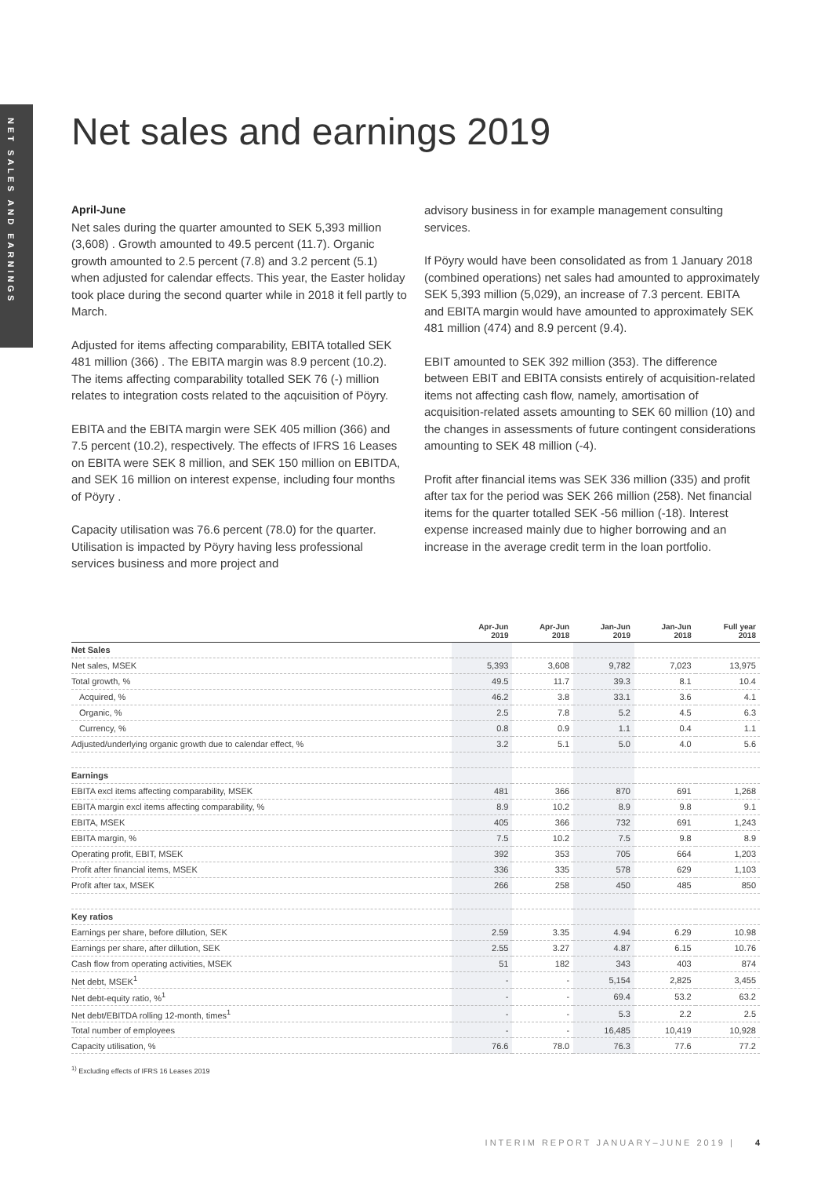NET SALES AND EARNINGS
Net sales and earnings 2019
April-June
Net sales during the quarter amounted to SEK 5,393 million (3,608) . Growth amounted to 49.5 percent (11.7). Organic growth amounted to 2.5 percent (7.8) and 3.2 percent (5.1) when adjusted for calendar effects. This year, the Easter holiday took place during the second quarter while in 2018 it fell partly to March.
Adjusted for items affecting comparability, EBITA totalled SEK 481 million (366) . The EBITA margin was 8.9 percent (10.2). The items affecting comparability totalled SEK 76 (-) million relates to integration costs related to the aqcuisition of Pöyry.
EBITA and the EBITA margin were SEK 405 million (366) and 7.5 percent (10.2), respectively. The effects of IFRS 16 Leases on EBITA were SEK 8 million, and SEK 150 million on EBITDA, and SEK 16 million on interest expense, including four months of Pöyry .
Capacity utilisation was 76.6 percent (78.0) for the quarter. Utilisation is impacted by Pöyry having less professional services business and more project and
advisory business in for example management consulting services.
If Pöyry would have been consolidated as from 1 January 2018 (combined operations) net sales had amounted to approximately SEK 5,393 million (5,029), an increase of 7.3 percent. EBITA and EBITA margin would have amounted to approximately SEK 481 million (474) and 8.9 percent (9.4).
EBIT amounted to SEK 392 million (353). The difference between EBIT and EBITA consists entirely of acquisition-related items not affecting cash flow, namely, amortisation of acquisition-related assets amounting to SEK 60 million (10) and the changes in assessments of future contingent considerations amounting to SEK 48 million (-4).
Profit after financial items was SEK 336 million (335) and profit after tax for the period was SEK 266 million (258). Net financial items for the quarter totalled SEK -56 million (-18). Interest expense increased mainly due to higher borrowing and an increase in the average credit term in the loan portfolio.
| | Apr-Jun 2019 | Apr-Jun 2018 | Jan-Jun 2019 | Jan-Jun 2018 | Full year 2018 |
| --- | --- | --- | --- | --- | --- |
| Net Sales | | | | | |
| Net sales, MSEK | 5,393 | 3,608 | 9,782 | 7,023 | 13,975 |
| Total growth, % | 49.5 | 11.7 | 39.3 | 8.1 | 10.4 |
| Acquired, % | 46.2 | 3.8 | 33.1 | 3.6 | 4.1 |
| Organic, % | 2.5 | 7.8 | 5.2 | 4.5 | 6.3 |
| Currency, % | 0.8 | 0.9 | 1.1 | 0.4 | 1.1 |
| Adjusted/underlying organic growth due to calendar effect, % | 3.2 | 5.1 | 5.0 | 4.0 | 5.6 |
| Earnings | | | | | |
| EBITA excl items affecting comparability, MSEK | 481 | 366 | 870 | 691 | 1,268 |
| EBITA margin excl items affecting comparability, % | 8.9 | 10.2 | 8.9 | 9.8 | 9.1 |
| EBITA, MSEK | 405 | 366 | 732 | 691 | 1,243 |
| EBITA margin, % | 7.5 | 10.2 | 7.5 | 9.8 | 8.9 |
| Operating profit, EBIT, MSEK | 392 | 353 | 705 | 664 | 1,203 |
| Profit after financial items, MSEK | 336 | 335 | 578 | 629 | 1,103 |
| Profit after tax, MSEK | 266 | 258 | 450 | 485 | 850 |
| Key ratios | | | | | |
| Earnings per share, before dillution, SEK | 2.59 | 3.35 | 4.94 | 6.29 | 10.98 |
| Earnings per share, after dillution, SEK | 2.55 | 3.27 | 4.87 | 6.15 | 10.76 |
| Cash flow from operating activities, MSEK | 51 | 182 | 343 | 403 | 874 |
| Net debt, MSEK<sup>1</sup> | - | - | 5,154 | 2,825 | 3,455 |
| Net debt-equity ratio, %<sup>1</sup> | - | - | 69.4 | 53.2 | 63.2 |
| Net debt/EBITDA rolling 12-month, times<sup>1</sup> | - | - | 5.3 | 2.2 | 2.5 |
| Total number of employees | - | - | 16,485 | 10,419 | 10,928 |
| Capacity utilisation, % | 76.6 | 78.0 | 76.3 | 77.6 | 77.2 |
<sup>1)</sup> Excluding effects of IFRS 16 Leases 2019
INTERIM REPORT JANUARY–JUNE 2019 | 4